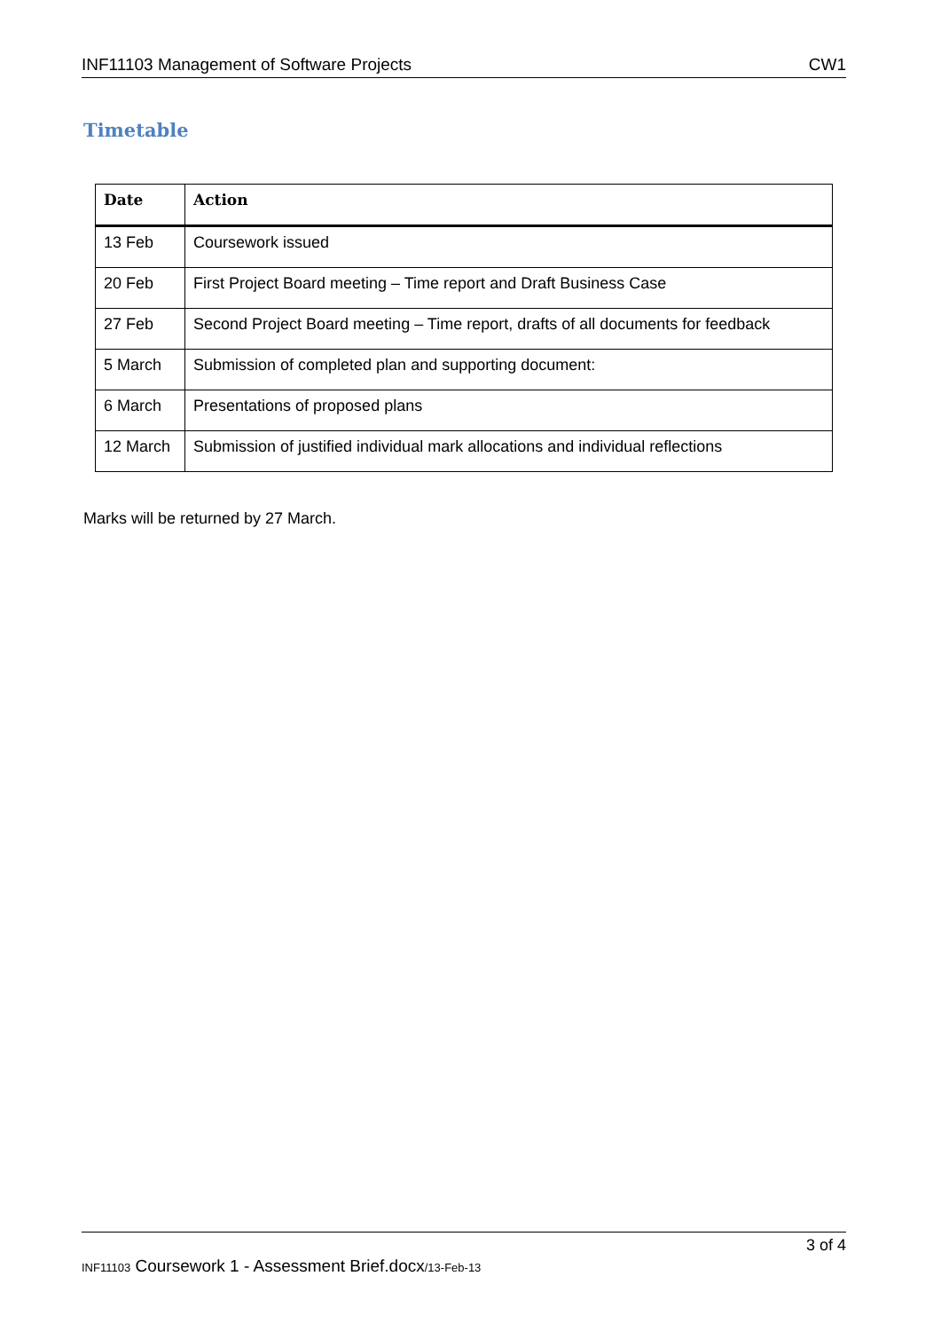INF11103 Management of Software Projects CW1
Timetable
| Date | Action |
| --- | --- |
| 13 Feb | Coursework issued |
| 20 Feb | First Project Board meeting – Time report and Draft Business Case |
| 27 Feb | Second Project Board meeting – Time report, drafts of all documents for feedback |
| 5 March | Submission of completed plan and supporting document: |
| 6 March | Presentations of proposed plans |
| 12 March | Submission of justified individual mark allocations and individual reflections |
Marks will be returned by 27 March.
3 of 4
INF11103 Coursework 1 - Assessment Brief.docx/13-Feb-13